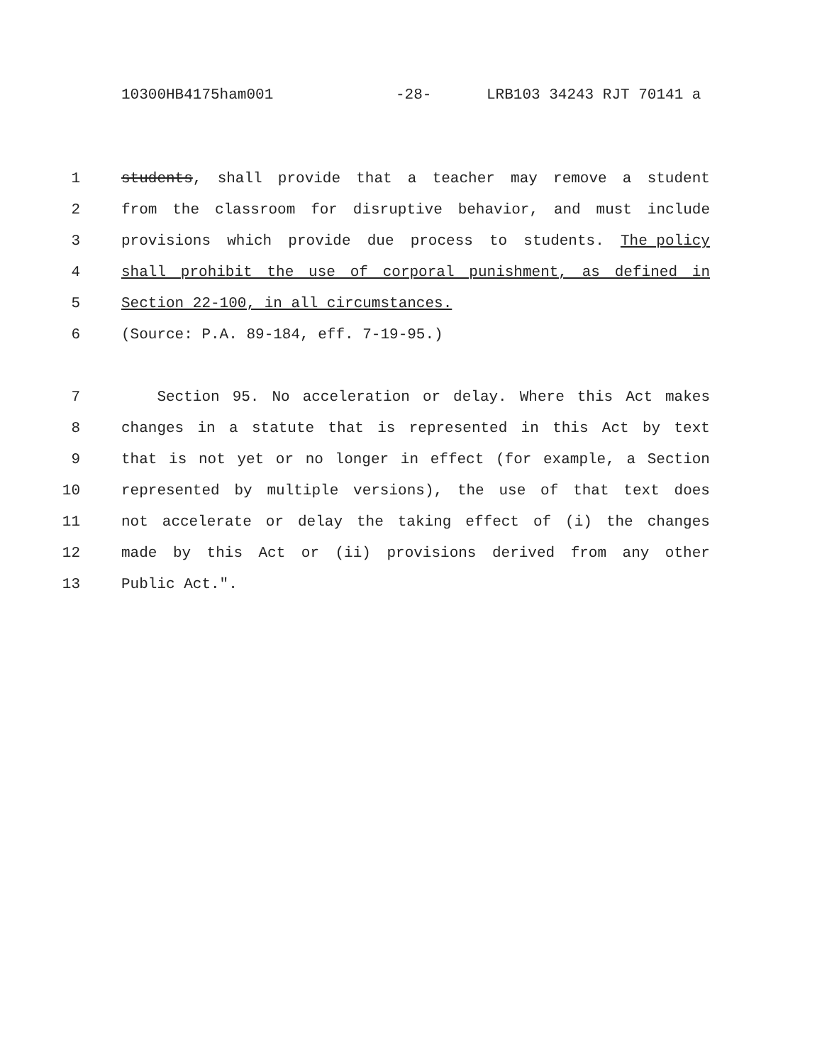10300HB4175ham001 -28- LRB103 34243 RJT 70141 a
1 students, shall provide that a teacher may remove a student
2 from the classroom for disruptive behavior, and must include
3 provisions which provide due process to students. The policy
4 shall prohibit the use of corporal punishment, as defined in
5 Section 22-100, in all circumstances.
6 (Source: P.A. 89-184, eff. 7-19-95.)
7 Section 95. No acceleration or delay. Where this Act makes
8 changes in a statute that is represented in this Act by text
9 that is not yet or no longer in effect (for example, a Section
10 represented by multiple versions), the use of that text does
11 not accelerate or delay the taking effect of (i) the changes
12 made by this Act or (ii) provisions derived from any other
13 Public Act.".